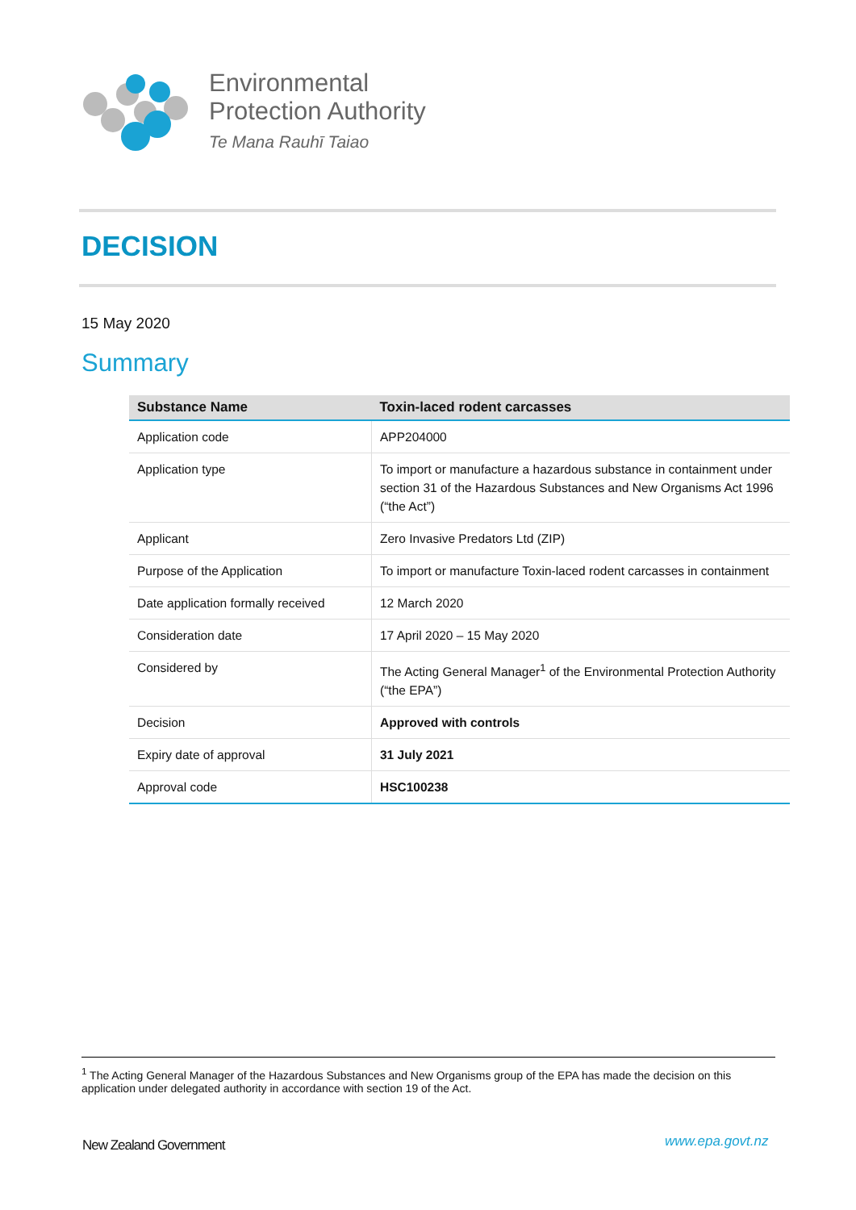Environmental
Protection Authority
Te Mana Rauhī Taiao
DECISION
15 May 2020
Summary
| Substance Name | Toxin-laced rodent carcasses |
| --- | --- |
| Application code | APP204000 |
| Application type | To import or manufacture a hazardous substance in containment under section 31 of the Hazardous Substances and New Organisms Act 1996 (“the Act”) |
| Applicant | Zero Invasive Predators Ltd (ZIP) |
| Purpose of the Application | To import or manufacture Toxin-laced rodent carcasses in containment |
| Date application formally received | 12 March 2020 |
| Consideration date | 17 April 2020 – 15 May 2020 |
| Considered by | The Acting General Manager<sup>1</sup> of the Environmental Protection Authority (“the EPA”) |
| Decision | Approved with controls |
| Expiry date of approval | 31 July 2021 |
| Approval code | HSC100238 |
<sup>1</sup> The Acting General Manager of the Hazardous Substances and New Organisms group of the EPA has made the decision on this application under delegated authority in accordance with section 19 of the Act.
New Zealand Government www.epa.govt.nz